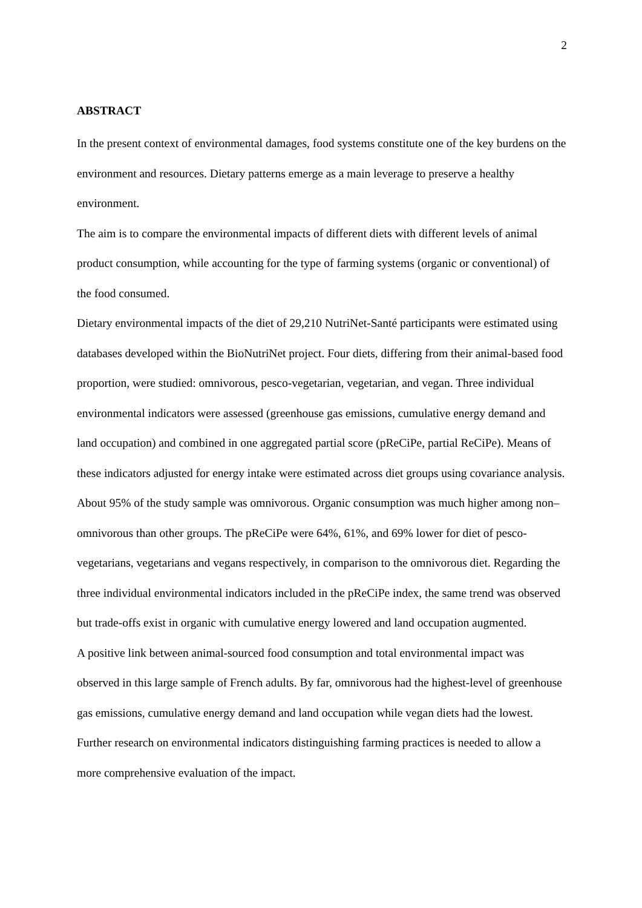2
ABSTRACT
In the present context of environmental damages, food systems constitute one of the key burdens on the environment and resources. Dietary patterns emerge as a main leverage to preserve a healthy environment.
The aim is to compare the environmental impacts of different diets with different levels of animal product consumption, while accounting for the type of farming systems (organic or conventional) of the food consumed.
Dietary environmental impacts of the diet of 29,210 NutriNet-Santé participants were estimated using databases developed within the BioNutriNet project. Four diets, differing from their animal-based food proportion, were studied: omnivorous, pesco-vegetarian, vegetarian, and vegan. Three individual environmental indicators were assessed (greenhouse gas emissions, cumulative energy demand and land occupation) and combined in one aggregated partial score (pReCiPe, partial ReCiPe). Means of these indicators adjusted for energy intake were estimated across diet groups using covariance analysis.
About 95% of the study sample was omnivorous. Organic consumption was much higher among non–omnivorous than other groups. The pReCiPe were 64%, 61%, and 69% lower for diet of pesco-vegetarians, vegetarians and vegans respectively, in comparison to the omnivorous diet. Regarding the three individual environmental indicators included in the pReCiPe index, the same trend was observed but trade-offs exist in organic with cumulative energy lowered and land occupation augmented.
A positive link between animal-sourced food consumption and total environmental impact was observed in this large sample of French adults. By far, omnivorous had the highest-level of greenhouse gas emissions, cumulative energy demand and land occupation while vegan diets had the lowest. Further research on environmental indicators distinguishing farming practices is needed to allow a more comprehensive evaluation of the impact.